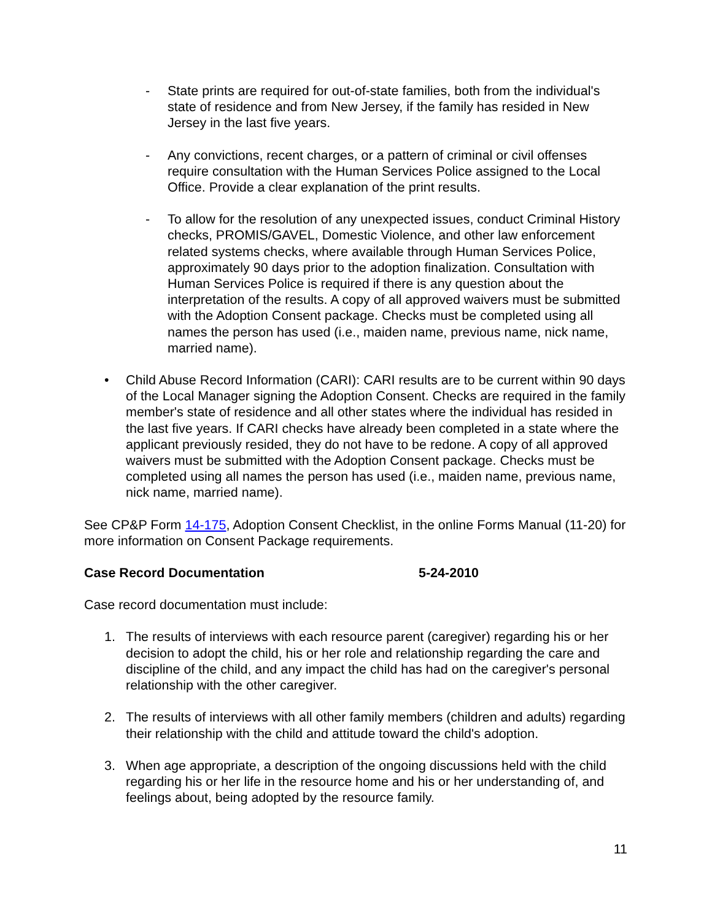- State prints are required for out-of-state families, both from the individual's state of residence and from New Jersey, if the family has resided in New Jersey in the last five years.
- Any convictions, recent charges, or a pattern of criminal or civil offenses require consultation with the Human Services Police assigned to the Local Office. Provide a clear explanation of the print results.
- To allow for the resolution of any unexpected issues, conduct Criminal History checks, PROMIS/GAVEL, Domestic Violence, and other law enforcement related systems checks, where available through Human Services Police, approximately 90 days prior to the adoption finalization. Consultation with Human Services Police is required if there is any question about the interpretation of the results. A copy of all approved waivers must be submitted with the Adoption Consent package. Checks must be completed using all names the person has used (i.e., maiden name, previous name, nick name, married name).
• Child Abuse Record Information (CARI): CARI results are to be current within 90 days of the Local Manager signing the Adoption Consent. Checks are required in the family member's state of residence and all other states where the individual has resided in the last five years. If CARI checks have already been completed in a state where the applicant previously resided, they do not have to be redone. A copy of all approved waivers must be submitted with the Adoption Consent package. Checks must be completed using all names the person has used (i.e., maiden name, previous name, nick name, married name).
See CP&P Form 14-175, Adoption Consent Checklist, in the online Forms Manual (11-20) for more information on Consent Package requirements.
Case Record Documentation 5-24-2010
Case record documentation must include:
1. The results of interviews with each resource parent (caregiver) regarding his or her decision to adopt the child, his or her role and relationship regarding the care and discipline of the child, and any impact the child has had on the caregiver's personal relationship with the other caregiver.
2. The results of interviews with all other family members (children and adults) regarding their relationship with the child and attitude toward the child's adoption.
3. When age appropriate, a description of the ongoing discussions held with the child regarding his or her life in the resource home and his or her understanding of, and feelings about, being adopted by the resource family.
11